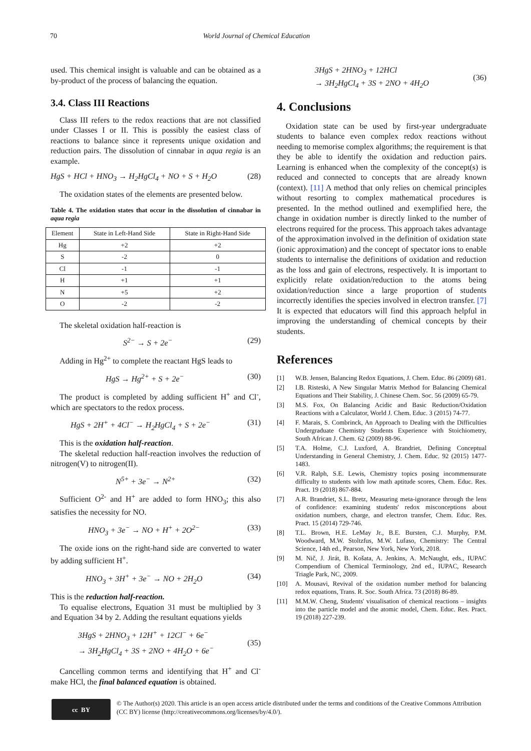70 World Journal of Chemical Education
used. This chemical insight is valuable and can be obtained as a by-product of the process of balancing the equation.
3.4. Class III Reactions
Class III refers to the redox reactions that are not classified under Classes I or II. This is possibly the easiest class of reactions to balance since it represents unique oxidation and reduction pairs. The dissolution of cinnabar in aqua regia is an example.
HgS + HCl + HNO<sub>3</sub> → H<sub>2</sub>HgCl<sub>4</sub> + NO + S + H<sub>2</sub>O (28)
The oxidation states of the elements are presented below.
Table 4. The oxidation states that occur in the dissolution of cinnabar in aqua regia
| Element | State in Left-Hand Side | State in Right-Hand Side |
| --- | --- | --- |
| Hg | +2 | +2 |
| S | -2 | 0 |
| Cl | -1 | -1 |
| H | +1 | +1 |
| N | +5 | +2 |
| O | -2 | -2 |
The skeletal oxidation half-reaction is
S<sup>2−</sup> → S + 2e<sup>−</sup> (29)
Adding in Hg<sup>2+</sup> to complete the reactant HgS leads to
HgS → Hg<sup>2+</sup> + S + 2e<sup>−</sup> (30)
The product is completed by adding sufficient H<sup>+</sup> and Cl<sup>-</sup>, which are spectators to the redox process.
HgS + 2H<sup>+</sup> + 4Cl<sup>−</sup> → H<sub>2</sub>HgCl<sub>4</sub> + S + 2e<sup>−</sup> (31)
This is the oxidation half-reaction.
The skeletal reduction half-reaction involves the reduction of nitrogen(V) to nitrogen(II).
N<sup>5+</sup> + 3e<sup>−</sup> → N<sup>2+</sup> (32)
Sufficient O<sup>2-</sup> and H<sup>+</sup> are added to form HNO<sub>3</sub>; this also satisfies the necessity for NO.
HNO<sub>3</sub> + 3e<sup>−</sup> → NO + H<sup>+</sup> + 2O<sup>2−</sup> (33)
The oxide ions on the right-hand side are converted to water by adding sufficient H<sup>+</sup>.
HNO<sub>3</sub> + 3H<sup>+</sup> + 3e<sup>−</sup> → NO + 2H<sub>2</sub>O (34)
This is the reduction half-reaction.
To equalise electrons, Equation 31 must be multiplied by 3 and Equation 34 by 2. Adding the resultant equations yields
3HgS + 2HNO<sub>3</sub> + 12H<sup>+</sup> + 12Cl<sup>−</sup> + 6e<sup>−</sup>
→ 3H<sub>2</sub>HgCl<sub>4</sub> + 3S + 2NO + 4H<sub>2</sub>O + 6e<sup>−</sup> (35)
Cancelling common terms and identifying that H<sup>+</sup> and Cl<sup>-</sup> make HCl, the final balanced equation is obtained.
3HgS + 2HNO<sub>3</sub> + 12HCl
→ 3H<sub>2</sub>HgCl<sub>4</sub> + 3S + 2NO + 4H<sub>2</sub>O (36)
4. Conclusions
Oxidation state can be used by first-year undergraduate students to balance even complex redox reactions without needing to memorise complex algorithms; the requirement is that they be able to identify the oxidation and reduction pairs. Learning is enhanced when the complexity of the concept(s) is reduced and connected to concepts that are already known (context). [11] A method that only relies on chemical principles without resorting to complex mathematical procedures is presented. In the method outlined and exemplified here, the change in oxidation number is directly linked to the number of electrons required for the process. This approach takes advantage of the approximation involved in the definition of oxidation state (ionic approximation) and the concept of spectator ions to enable students to internalise the definitions of oxidation and reduction as the loss and gain of electrons, respectively. It is important to explicitly relate oxidation/reduction to the atoms being oxidation/reduction since a large proportion of students incorrectly identifies the species involved in electron transfer. [7] It is expected that educators will find this approach helpful in improving the understanding of chemical concepts by their students.
References
[1] W.B. Jensen, Balancing Redox Equations, J. Chem. Educ. 86 (2009) 681.
[2] I.B. Risteski, A New Singular Matrix Method for Balancing Chemical Equations and Their Stability, J. Chinese Chem. Soc. 56 (2009) 65-79.
[3] M.S. Fox, On Balancing Acidic and Basic Reduction/Oxidation Reactions with a Calculator, World J. Chem. Educ. 3 (2015) 74-77.
[4] F. Marais, S. Combrinck, An Approach to Dealing with the Difficulties Undergraduate Chemistry Students Experience with Stoichiometry, South African J. Chem. 62 (2009) 88-96.
[5] T.A. Holme, C.J. Luxford, A. Brandriet, Defining Conceptual Understanding in General Chemistry, J. Chem. Educ. 92 (2015) 1477-1483.
[6] V.R. Ralph, S.E. Lewis, Chemistry topics posing incommensurate difficulty to students with low math aptitude scores, Chem. Educ. Res. Pract. 19 (2018) 867-884.
[7] A.R. Brandriet, S.L. Bretz, Measuring meta-ignorance through the lens of confidence: examining students' redox misconceptions about oxidation numbers, charge, and electron transfer, Chem. Educ. Res. Pract. 15 (2014) 729-746.
[8] T.L. Brown, H.E. LeMay Jr., B.E. Bursten, C.J. Murphy, P.M. Woodward, M.W. Stoltzfus, M.W. Lufaso, Chemistry: The Central Science, 14th ed., Pearson, New York, New York, 2018.
[9] M. Nič, J. Jirát, B. Košata, A. Jenkins, A. McNaught, eds., IUPAC Compendium of Chemical Terminology, 2nd ed., IUPAC, Research Triagle Park, NC, 2009.
[10] A. Mousavi, Revival of the oxidation number method for balancing redox equations, Trans. R. Soc. South Africa. 73 (2018) 86-89.
[11] M.M.W. Cheng, Students' visualisation of chemical reactions – insights into the particle model and the atomic model, Chem. Educ. Res. Pract. 19 (2018) 227-239.
cc BY
© The Author(s) 2020. This article is an open access article distributed under the terms and conditions of the Creative Commons Attribution (CC BY) license (http://creativecommons.org/licenses/by/4.0/).